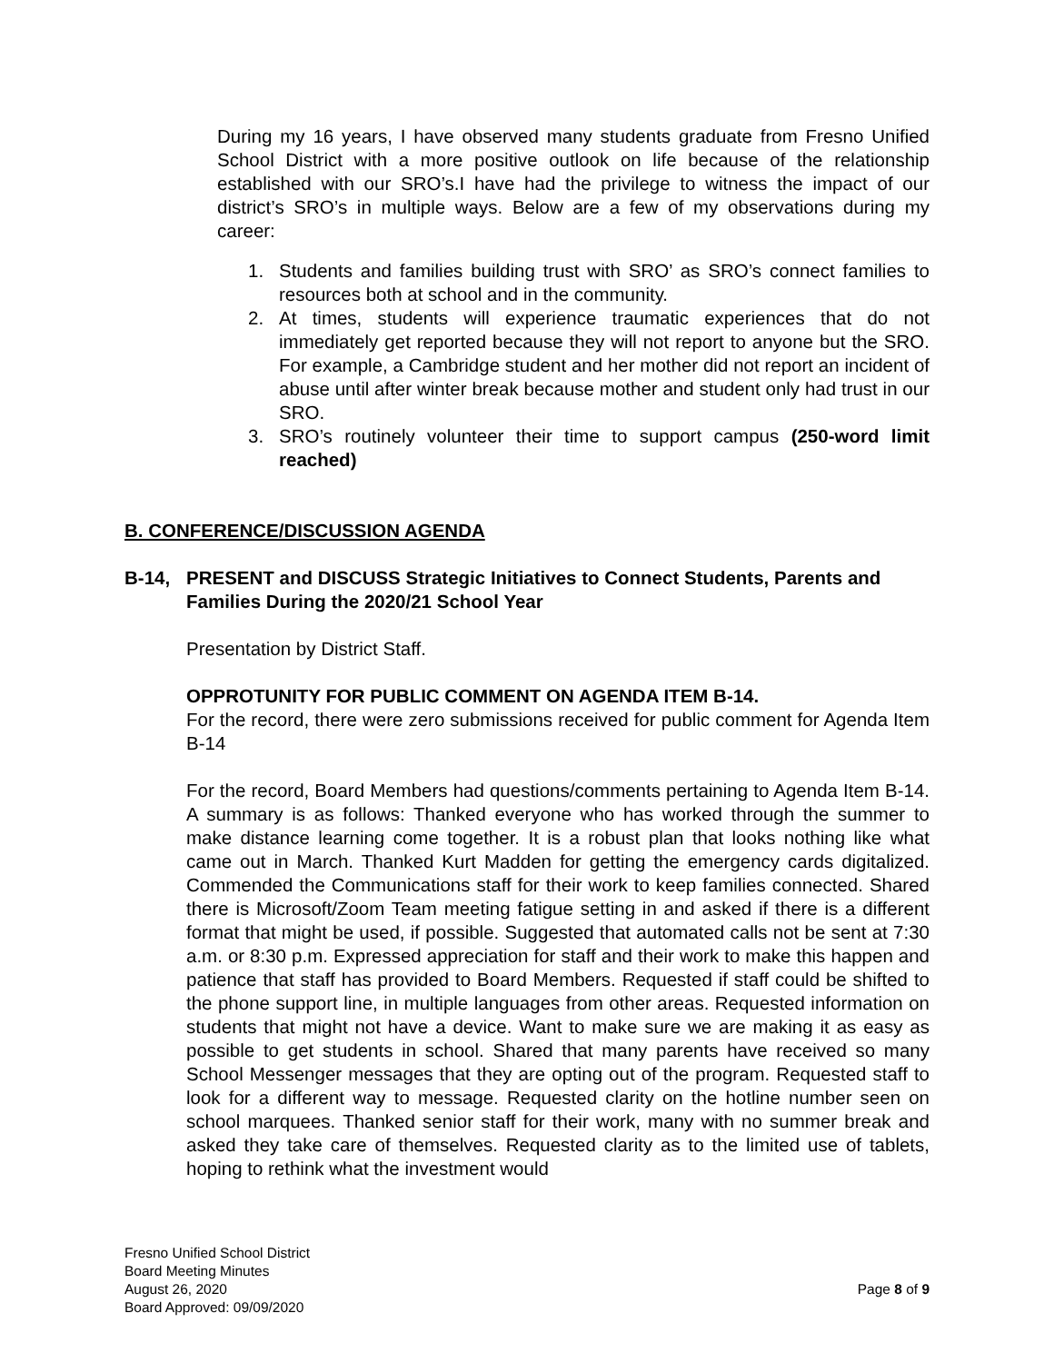During my 16 years, I have observed many students graduate from Fresno Unified School District with a more positive outlook on life because of the relationship established with our SRO’s.I have had the privilege to witness the impact of our district’s SRO’s in multiple ways. Below are a few of my observations during my career:
1. Students and families building trust with SRO’ as SRO’s connect families to resources both at school and in the community.
2. At times, students will experience traumatic experiences that do not immediately get reported because they will not report to anyone but the SRO. For example, a Cambridge student and her mother did not report an incident of abuse until after winter break because mother and student only had trust in our SRO.
3. SRO’s routinely volunteer their time to support campus (250-word limit reached)
B. CONFERENCE/DISCUSSION AGENDA
B-14, PRESENT and DISCUSS Strategic Initiatives to Connect Students, Parents and Families During the 2020/21 School Year
Presentation by District Staff.
OPPROTUNITY FOR PUBLIC COMMENT ON AGENDA ITEM B-14.
For the record, there were zero submissions received for public comment for Agenda Item B-14
For the record, Board Members had questions/comments pertaining to Agenda Item B-14. A summary is as follows: Thanked everyone who has worked through the summer to make distance learning come together. It is a robust plan that looks nothing like what came out in March. Thanked Kurt Madden for getting the emergency cards digitalized. Commended the Communications staff for their work to keep families connected. Shared there is Microsoft/Zoom Team meeting fatigue setting in and asked if there is a different format that might be used, if possible. Suggested that automated calls not be sent at 7:30 a.m. or 8:30 p.m. Expressed appreciation for staff and their work to make this happen and patience that staff has provided to Board Members. Requested if staff could be shifted to the phone support line, in multiple languages from other areas. Requested information on students that might not have a device. Want to make sure we are making it as easy as possible to get students in school. Shared that many parents have received so many School Messenger messages that they are opting out of the program. Requested staff to look for a different way to message. Requested clarity on the hotline number seen on school marquees. Thanked senior staff for their work, many with no summer break and asked they take care of themselves. Requested clarity as to the limited use of tablets, hoping to rethink what the investment would
Fresno Unified School District
Board Meeting Minutes
August 26, 2020
Board Approved: 09/09/2020
Page 8 of 9